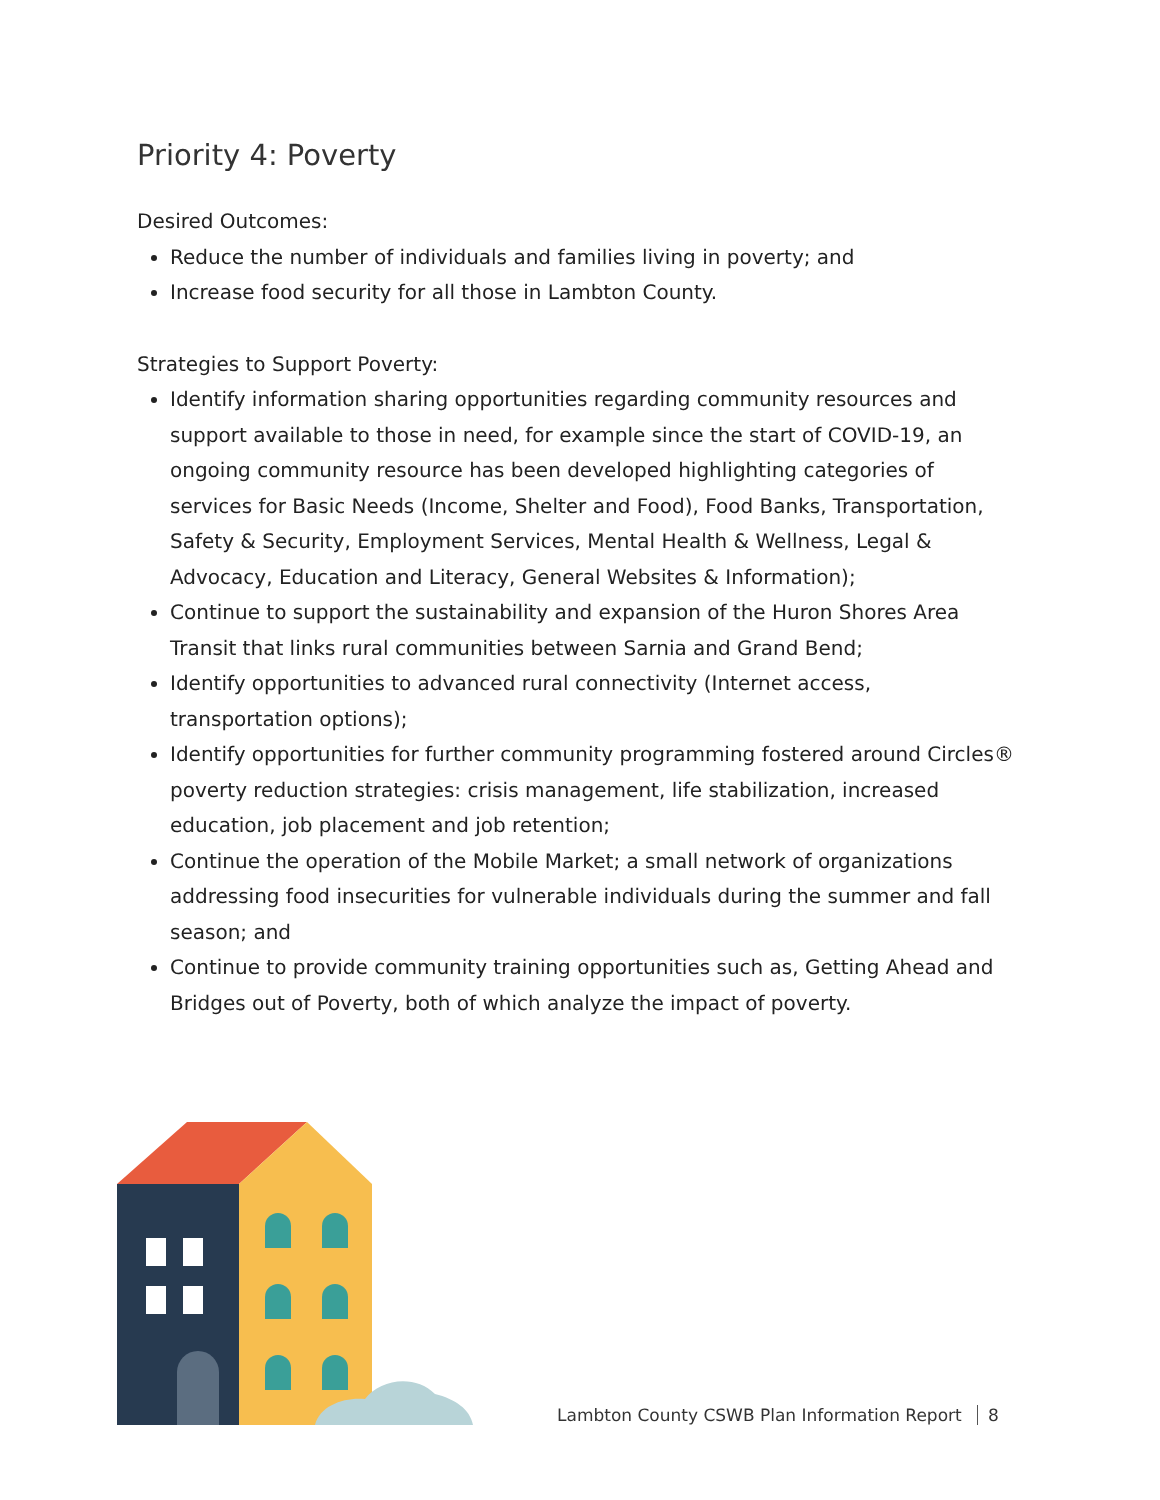Priority 4: Poverty
Desired Outcomes:
Reduce the number of individuals and families living in poverty; and
Increase food security for all those in Lambton County.
Strategies to Support Poverty:
Identify information sharing opportunities regarding community resources and support available to those in need, for example since the start of COVID-19, an ongoing community resource has been developed highlighting categories of services for Basic Needs (Income, Shelter and Food), Food Banks, Transportation, Safety & Security, Employment Services, Mental Health & Wellness, Legal & Advocacy, Education and Literacy, General Websites & Information);
Continue to support the sustainability and expansion of the Huron Shores Area Transit that links rural communities between Sarnia and Grand Bend;
Identify opportunities to advanced rural connectivity (Internet access, transportation options);
Identify opportunities for further community programming fostered around Circles® poverty reduction strategies: crisis management, life stabilization, increased education, job placement and job retention;
Continue the operation of the Mobile Market; a small network of organizations addressing food insecurities for vulnerable individuals during the summer and fall season; and
Continue to provide community training opportunities such as, Getting Ahead and Bridges out of Poverty, both of which analyze the impact of poverty.
Lambton County CSWB Plan Information Report 8